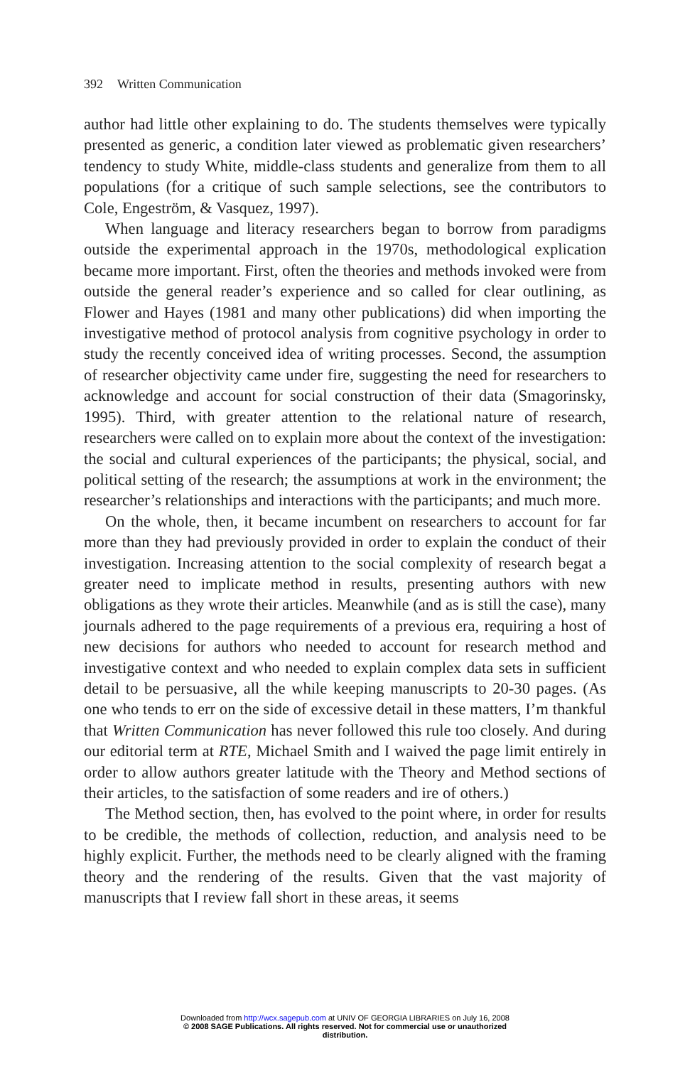392 Written Communication
author had little other explaining to do. The students themselves were typically presented as generic, a condition later viewed as problematic given researchers’ tendency to study White, middle-class students and generalize from them to all populations (for a critique of such sample selections, see the contributors to Cole, Engeström, & Vasquez, 1997).
When language and literacy researchers began to borrow from paradigms outside the experimental approach in the 1970s, methodological explication became more important. First, often the theories and methods invoked were from outside the general reader’s experience and so called for clear outlining, as Flower and Hayes (1981 and many other publications) did when importing the investigative method of protocol analysis from cognitive psychology in order to study the recently conceived idea of writing processes. Second, the assumption of researcher objectivity came under fire, suggesting the need for researchers to acknowledge and account for social construction of their data (Smagorinsky, 1995). Third, with greater attention to the relational nature of research, researchers were called on to explain more about the context of the investigation: the social and cultural experiences of the participants; the physical, social, and political setting of the research; the assumptions at work in the environment; the researcher’s relationships and interactions with the participants; and much more.
On the whole, then, it became incumbent on researchers to account for far more than they had previously provided in order to explain the conduct of their investigation. Increasing attention to the social complexity of research begat a greater need to implicate method in results, presenting authors with new obligations as they wrote their articles. Meanwhile (and as is still the case), many journals adhered to the page requirements of a previous era, requiring a host of new decisions for authors who needed to account for research method and investigative context and who needed to explain complex data sets in sufficient detail to be persuasive, all the while keeping manuscripts to 20-30 pages. (As one who tends to err on the side of excessive detail in these matters, I’m thankful that Written Communication has never followed this rule too closely. And during our editorial term at RTE, Michael Smith and I waived the page limit entirely in order to allow authors greater latitude with the Theory and Method sections of their articles, to the satisfaction of some readers and ire of others.)
The Method section, then, has evolved to the point where, in order for results to be credible, the methods of collection, reduction, and analysis need to be highly explicit. Further, the methods need to be clearly aligned with the framing theory and the rendering of the results. Given that the vast majority of manuscripts that I review fall short in these areas, it seems
Downloaded from http://wcx.sagepub.com at UNIV OF GEORGIA LIBRARIES on July 16, 2008
© 2008 SAGE Publications. All rights reserved. Not for commercial use or unauthorized
distribution.